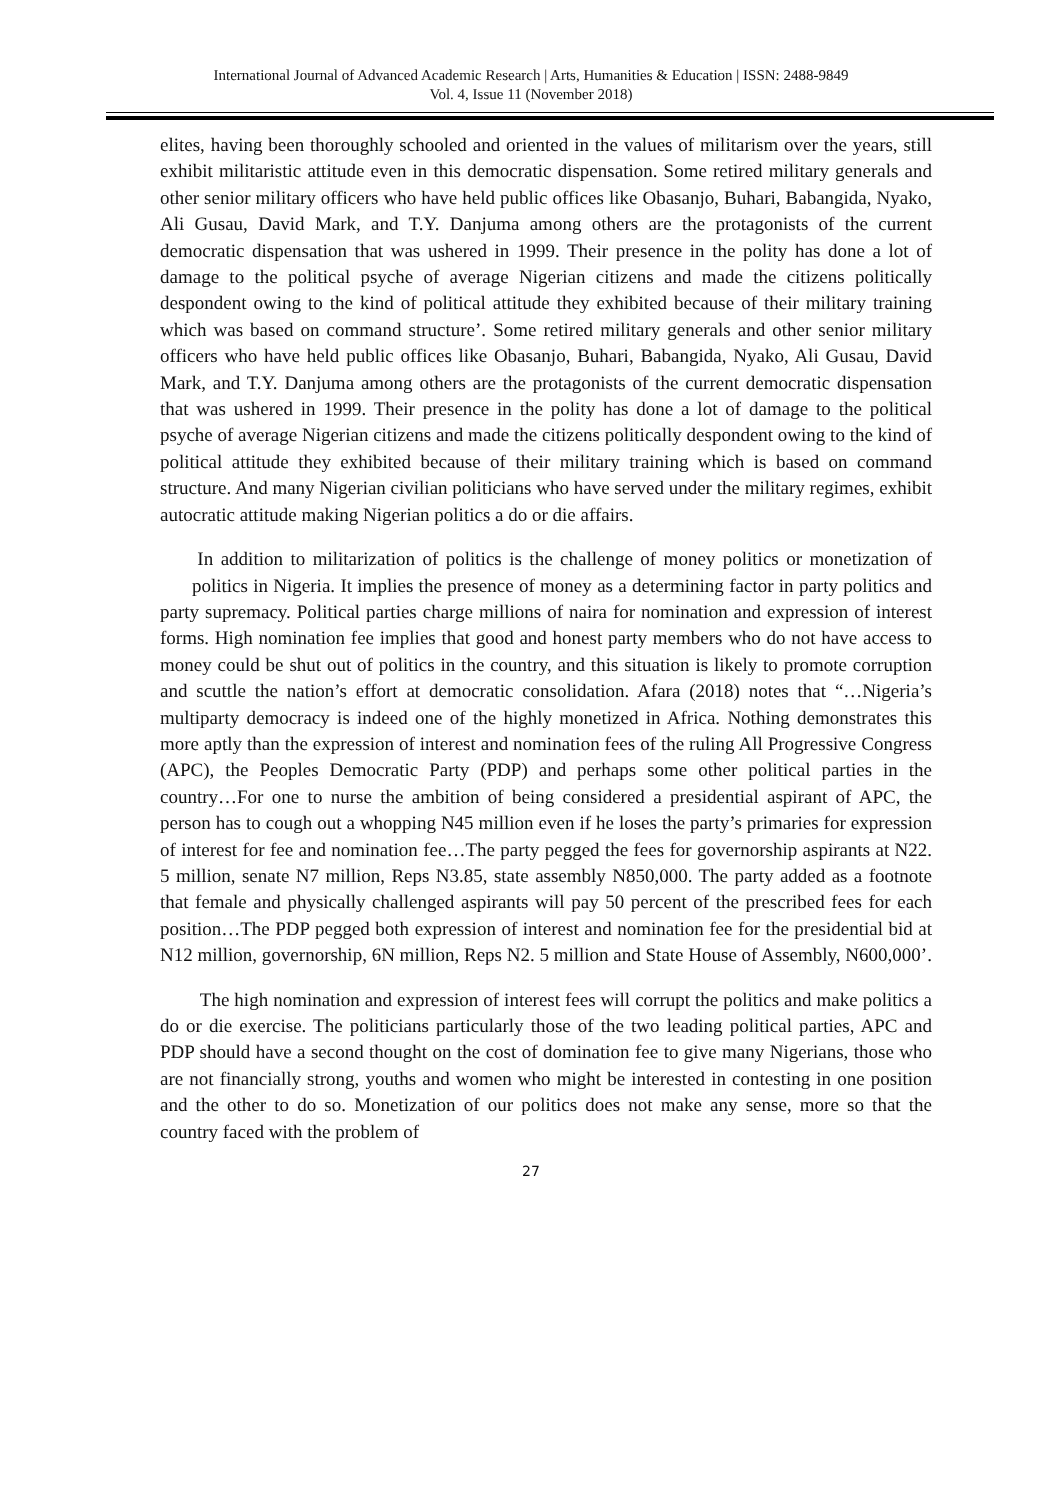International Journal of Advanced Academic Research | Arts, Humanities & Education | ISSN: 2488-9849
Vol. 4, Issue 11 (November 2018)
elites, having been thoroughly schooled and oriented in the values of militarism over the years, still exhibit militaristic attitude even in this democratic dispensation. Some retired military generals and other senior military officers who have held public offices like Obasanjo, Buhari, Babangida, Nyako, Ali Gusau, David Mark, and T.Y. Danjuma among others are the protagonists of the current democratic dispensation that was ushered in 1999. Their presence in the polity has done a lot of damage to the political psyche of average Nigerian citizens and made the citizens politically despondent owing to the kind of political attitude they exhibited because of their military training which was based on command structure’. Some retired military generals and other senior military officers who have held public offices like Obasanjo, Buhari, Babangida, Nyako, Ali Gusau, David Mark, and T.Y. Danjuma among others are the protagonists of the current democratic dispensation that was ushered in 1999. Their presence in the polity has done a lot of damage to the political psyche of average Nigerian citizens and made the citizens politically despondent owing to the kind of political attitude they exhibited because of their military training which is based on command structure. And many Nigerian civilian politicians who have served under the military regimes, exhibit autocratic attitude making Nigerian politics a do or die affairs.
In addition to militarization of politics is the challenge of money politics or monetization of politics in Nigeria. It implies the presence of money as a determining factor in party politics and party supremacy. Political parties charge millions of naira for nomination and expression of interest forms. High nomination fee implies that good and honest party members who do not have access to money could be shut out of politics in the country, and this situation is likely to promote corruption and scuttle the nation’s effort at democratic consolidation. Afara (2018) notes that “…Nigeria’s multiparty democracy is indeed one of the highly monetized in Africa. Nothing demonstrates this more aptly than the expression of interest and nomination fees of the ruling All Progressive Congress (APC), the Peoples Democratic Party (PDP) and perhaps some other political parties in the country…For one to nurse the ambition of being considered a presidential aspirant of APC, the person has to cough out a whopping N45 million even if he loses the party’s primaries for expression of interest for fee and nomination fee…The party pegged the fees for governorship aspirants at N22. 5 million, senate N7 million, Reps N3.85, state assembly N850,000. The party added as a footnote that female and physically challenged aspirants will pay 50 percent of the prescribed fees for each position…The PDP pegged both expression of interest and nomination fee for the presidential bid at N12 million, governorship, 6N million, Reps N2. 5 million and State House of Assembly, N600,000’.
The high nomination and expression of interest fees will corrupt the politics and make politics a do or die exercise. The politicians particularly those of the two leading political parties, APC and PDP should have a second thought on the cost of domination fee to give many Nigerians, those who are not financially strong, youths and women who might be interested in contesting in one position and the other to do so. Monetization of our politics does not make any sense, more so that the country faced with the problem of
27